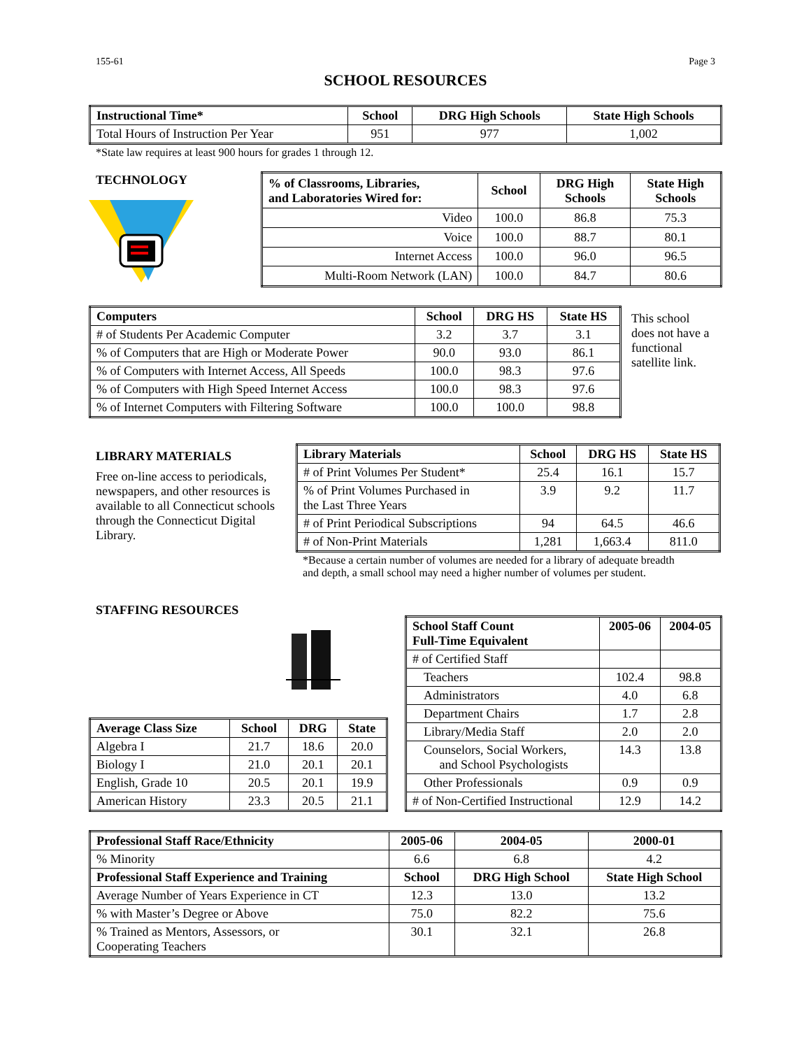155-61 Page 3
SCHOOL RESOURCES
| Instructional Time* | School | DRG High Schools | State High Schools |
| --- | --- | --- | --- |
| Total Hours of Instruction Per Year | 951 | 977 | 1,002 |
*State law requires at least 900 hours for grades 1 through 12.
TECHNOLOGY
| % of Classrooms, Libraries, and Laboratories Wired for: | School | DRG High Schools | State High Schools |
| --- | --- | --- | --- |
| Video | 100.0 | 86.8 | 75.3 |
| Voice | 100.0 | 88.7 | 80.1 |
| Internet Access | 100.0 | 96.0 | 96.5 |
| Multi-Room Network (LAN) | 100.0 | 84.7 | 80.6 |
| Computers | School | DRG HS | State HS |
| --- | --- | --- | --- |
| # of Students Per Academic Computer | 3.2 | 3.7 | 3.1 |
| % of Computers that are High or Moderate Power | 90.0 | 93.0 | 86.1 |
| % of Computers with Internet Access, All Speeds | 100.0 | 98.3 | 97.6 |
| % of Computers with High Speed Internet Access | 100.0 | 98.3 | 97.6 |
| % of Internet Computers with Filtering Software | 100.0 | 100.0 | 98.8 |
This school does not have a functional satellite link.
LIBRARY MATERIALS
Free on-line access to periodicals, newspapers, and other resources is available to all Connecticut schools through the Connecticut Digital Library.
| Library Materials | School | DRG HS | State HS |
| --- | --- | --- | --- |
| # of Print Volumes Per Student* | 25.4 | 16.1 | 15.7 |
| % of Print Volumes Purchased in the Last Three Years | 3.9 | 9.2 | 11.7 |
| # of Print Periodical Subscriptions | 94 | 64.5 | 46.6 |
| # of Non-Print Materials | 1,281 | 1,663.4 | 811.0 |
*Because a certain number of volumes are needed for a library of adequate breadth
and depth, a small school may need a higher number of volumes per student.
STAFFING RESOURCES
| Average Class Size | School | DRG | State |
| --- | --- | --- | --- |
| Algebra I | 21.7 | 18.6 | 20.0 |
| Biology I | 21.0 | 20.1 | 20.1 |
| English, Grade 10 | 20.5 | 20.1 | 19.9 |
| American History | 23.3 | 20.5 | 21.1 |
| School Staff Count Full-Time Equivalent | 2005-06 | 2004-05 |
| --- | --- | --- |
| # of Certified Staff | | |
| Teachers | 102.4 | 98.8 |
| Administrators | 4.0 | 6.8 |
| Department Chairs | 1.7 | 2.8 |
| Library/Media Staff | 2.0 | 2.0 |
| Counselors, Social Workers, and School Psychologists | 14.3 | 13.8 |
| Other Professionals | 0.9 | 0.9 |
| # of Non-Certified Instructional | 12.9 | 14.2 |
| Professional Staff Race/Ethnicity | 2005-06 | 2004-05 | 2000-01 |
| --- | --- | --- | --- |
| % Minority | 6.6 | 6.8 | 4.2 |
| Professional Staff Experience and Training | School | DRG High School | State High School |
| Average Number of Years Experience in CT | 12.3 | 13.0 | 13.2 |
| % with Master’s Degree or Above | 75.0 | 82.2 | 75.6 |
| % Trained as Mentors, Assessors, or Cooperating Teachers | 30.1 | 32.1 | 26.8 |